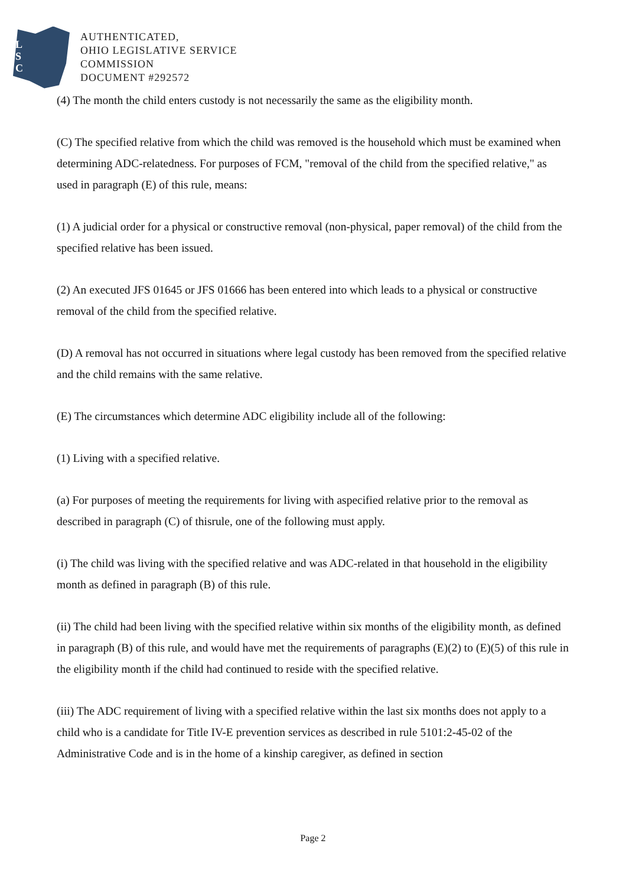L
S
C
AUTHENTICATED,
OHIO LEGISLATIVE SERVICE
COMMISSION
DOCUMENT #292572
(4) The month the child enters custody is not necessarily the same as the eligibility month.
(C) The specified relative from which the child was removed is the household which must be examined when determining ADC-relatedness. For purposes of FCM, "removal of the child from the specified relative," as used in paragraph (E) of this rule, means:
(1) A judicial order for a physical or constructive removal (non-physical, paper removal) of the child from the specified relative has been issued.
(2) An executed JFS 01645 or JFS 01666 has been entered into which leads to a physical or constructive removal of the child from the specified relative.
(D) A removal has not occurred in situations where legal custody has been removed from the specified relative and the child remains with the same relative.
(E) The circumstances which determine ADC eligibility include all of the following:
(1) Living with a specified relative.
(a) For purposes of meeting the requirements for living with aspecified relative prior to the removal as described in paragraph (C) of thisrule, one of the following must apply.
(i) The child was living with the specified relative and was ADC-related in that household in the eligibility month as defined in paragraph (B) of this rule.
(ii) The child had been living with the specified relative within six months of the eligibility month, as defined in paragraph (B) of this rule, and would have met the requirements of paragraphs (E)(2) to (E)(5) of this rule in the eligibility month if the child had continued to reside with the specified relative.
(iii) The ADC requirement of living with a specified relative within the last six months does not apply to a child who is a candidate for Title IV-E prevention services as described in rule 5101:2-45-02 of the Administrative Code and is in the home of a kinship caregiver, as defined in section
Page 2